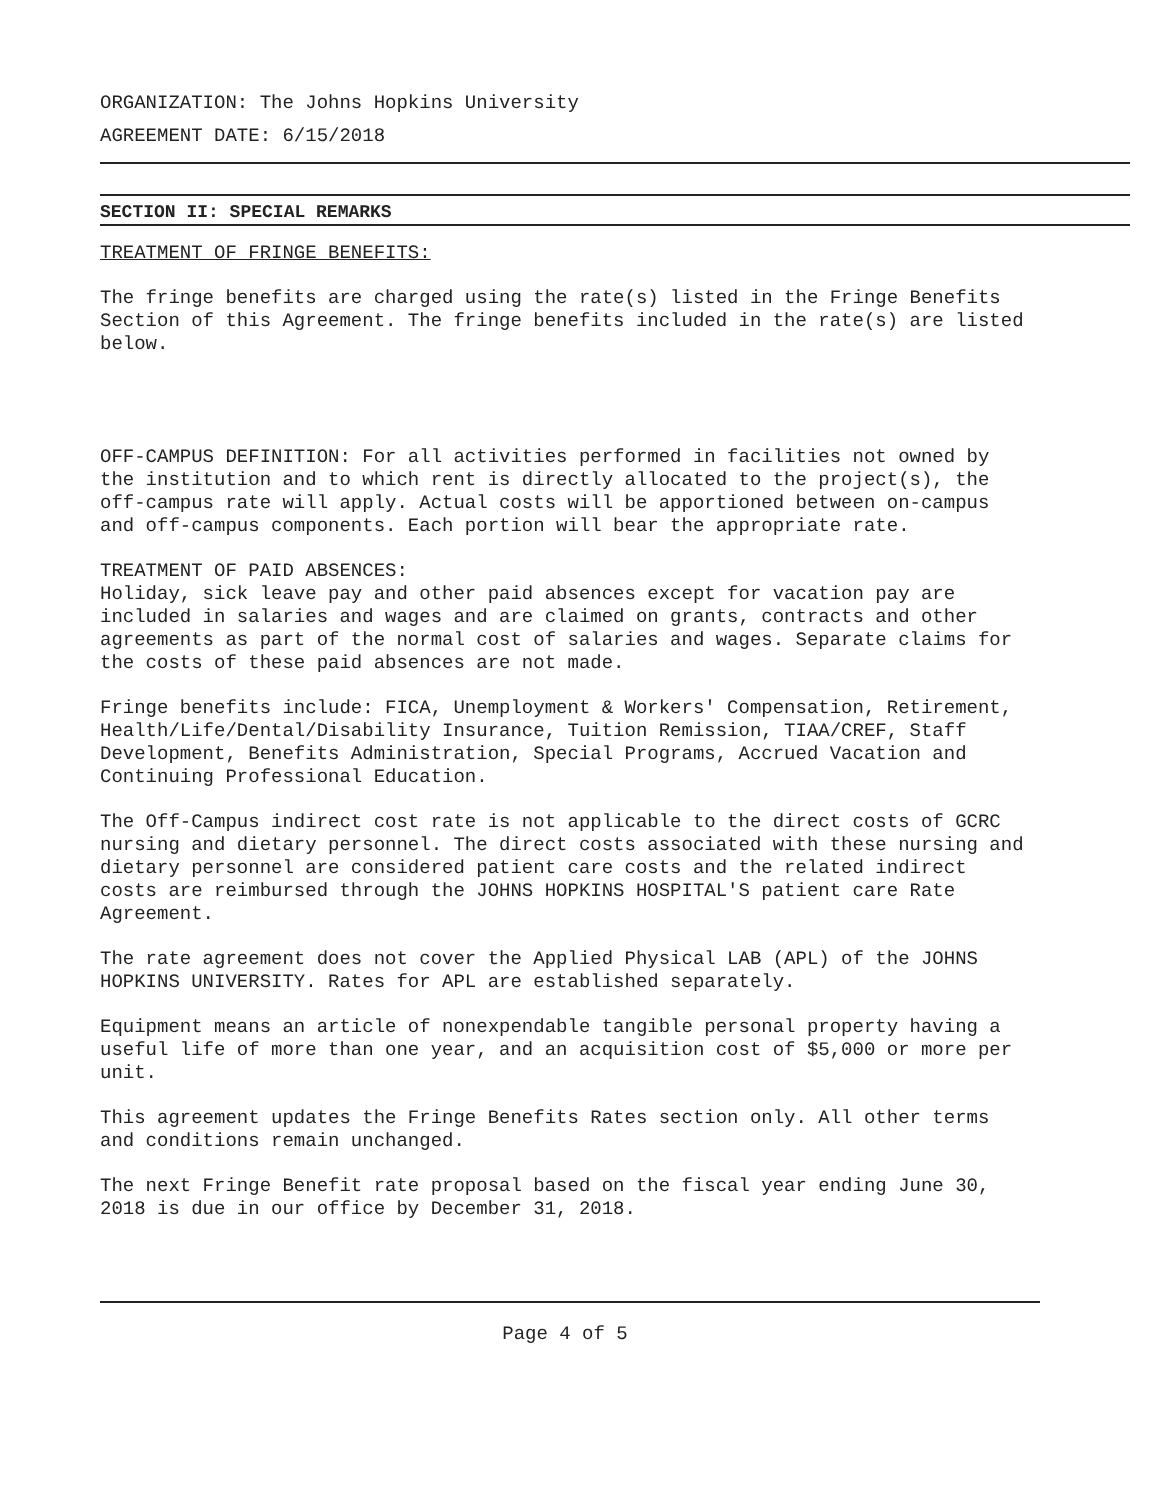ORGANIZATION: The Johns Hopkins University
AGREEMENT DATE: 6/15/2018
SECTION II: SPECIAL REMARKS
TREATMENT OF FRINGE BENEFITS:
The fringe benefits are charged using the rate(s) listed in the Fringe Benefits Section of this Agreement. The fringe benefits included in the rate(s) are listed below.
OFF-CAMPUS DEFINITION: For all activities performed in facilities not owned by the institution and to which rent is directly allocated to the project(s), the off-campus rate will apply. Actual costs will be apportioned between on-campus and off-campus components. Each portion will bear the appropriate rate.
TREATMENT OF PAID ABSENCES:
Holiday, sick leave pay and other paid absences except for vacation pay are included in salaries and wages and are claimed on grants, contracts and other agreements as part of the normal cost of salaries and wages. Separate claims for the costs of these paid absences are not made.
Fringe benefits include: FICA, Unemployment & Workers' Compensation, Retirement, Health/Life/Dental/Disability Insurance, Tuition Remission, TIAA/CREF, Staff Development, Benefits Administration, Special Programs, Accrued Vacation and Continuing Professional Education.
The Off-Campus indirect cost rate is not applicable to the direct costs of GCRC nursing and dietary personnel. The direct costs associated with these nursing and dietary personnel are considered patient care costs and the related indirect costs are reimbursed through the JOHNS HOPKINS HOSPITAL'S patient care Rate Agreement.
The rate agreement does not cover the Applied Physical LAB (APL) of the JOHNS HOPKINS UNIVERSITY. Rates for APL are established separately.
Equipment means an article of nonexpendable tangible personal property having a useful life of more than one year, and an acquisition cost of $5,000 or more per unit.
This agreement updates the Fringe Benefits Rates section only. All other terms and conditions remain unchanged.
The next Fringe Benefit rate proposal based on the fiscal year ending June 30, 2018 is due in our office by December 31, 2018.
Page 4 of 5